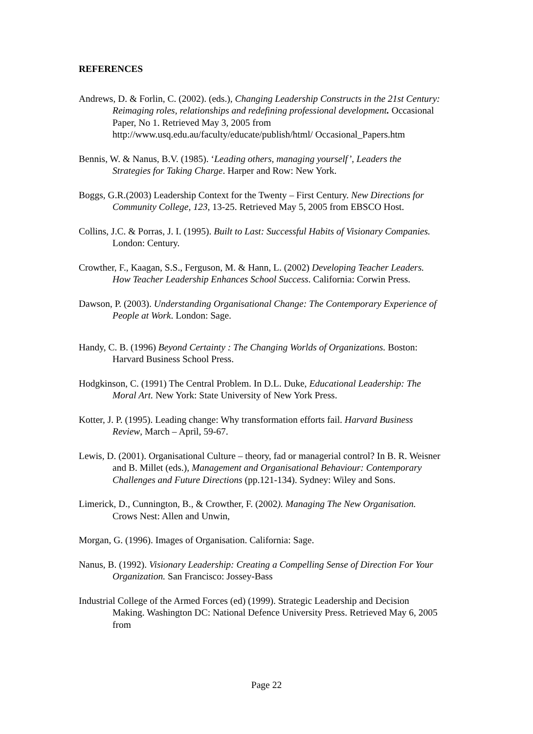REFERENCES
Andrews, D. & Forlin, C. (2002). (eds.), Changing Leadership Constructs in the 21st Century: Reimaging roles, relationships and redefining professional development. Occasional Paper, No 1. Retrieved May 3, 2005 from http://www.usq.edu.au/faculty/educate/publish/html/ Occasional_Papers.htm
Bennis, W. & Nanus, B.V. (1985). ‘Leading others, managing yourself’, Leaders the Strategies for Taking Charge. Harper and Row: New York.
Boggs, G.R.(2003) Leadership Context for the Twenty – First Century. New Directions for Community College, 123, 13-25. Retrieved May 5, 2005 from EBSCO Host.
Collins, J.C. & Porras, J. I. (1995). Built to Last: Successful Habits of Visionary Companies. London: Century.
Crowther, F., Kaagan, S.S., Ferguson, M. & Hann, L. (2002) Developing Teacher Leaders. How Teacher Leadership Enhances School Success. California: Corwin Press.
Dawson, P. (2003). Understanding Organisational Change: The Contemporary Experience of People at Work. London: Sage.
Handy, C. B. (1996) Beyond Certainty : The Changing Worlds of Organizations. Boston: Harvard Business School Press.
Hodgkinson, C. (1991) The Central Problem. In D.L. Duke, Educational Leadership: The Moral Art. New York: State University of New York Press.
Kotter, J. P. (1995). Leading change: Why transformation efforts fail. Harvard Business Review, March – April, 59-67.
Lewis, D. (2001). Organisational Culture – theory, fad or managerial control? In B. R. Weisner and B. Millet (eds.), Management and Organisational Behaviour: Contemporary Challenges and Future Directions (pp.121-134). Sydney: Wiley and Sons.
Limerick, D., Cunnington, B., & Crowther, F. (2002). Managing The New Organisation. Crows Nest: Allen and Unwin,
Morgan, G. (1996). Images of Organisation. California: Sage.
Nanus, B. (1992). Visionary Leadership: Creating a Compelling Sense of Direction For Your Organization. San Francisco: Jossey-Bass
Industrial College of the Armed Forces (ed) (1999). Strategic Leadership and Decision Making. Washington DC: National Defence University Press. Retrieved May 6, 2005 from
Page 22